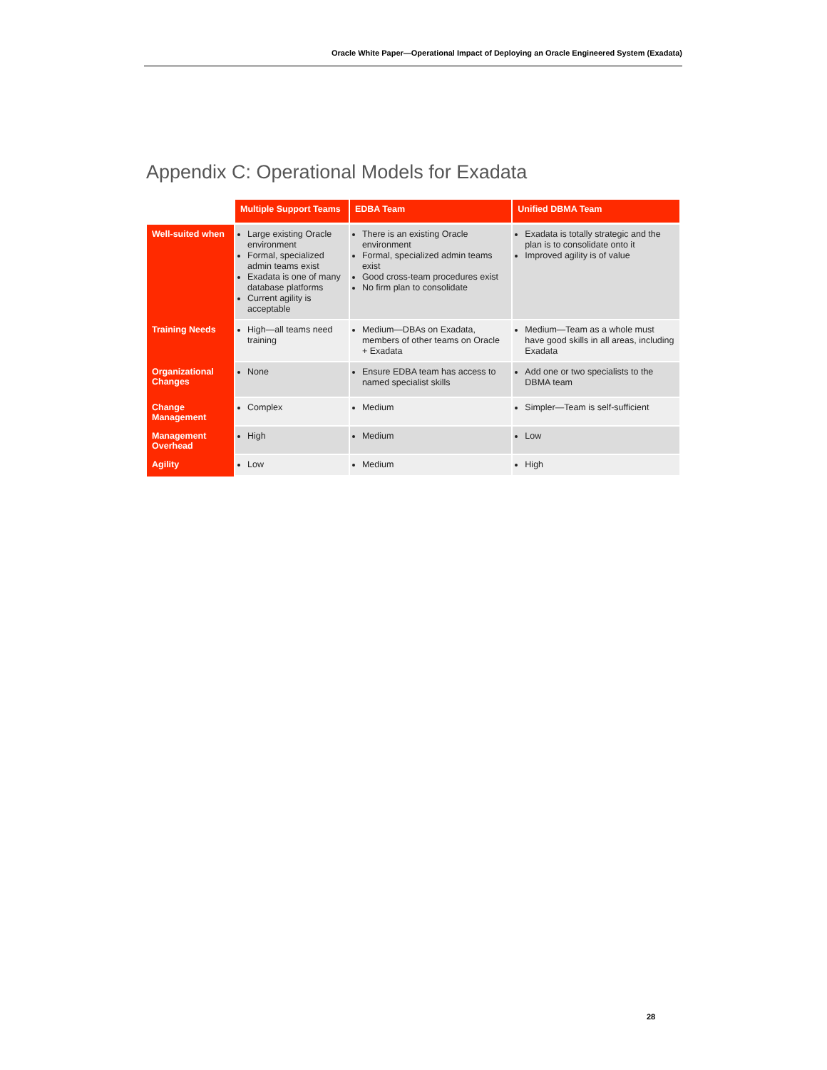Oracle White Paper—Operational Impact of Deploying an Oracle Engineered System (Exadata)
Appendix C: Operational Models for Exadata
| | Multiple Support Teams | EDBA Team | Unified DBMA Team |
| --- | --- | --- | --- |
| Well-suited when | Large existing Oracle environment Formal, specialized admin teams exist Exadata is one of many database platforms Current agility is acceptable | There is an existing Oracle environment Formal, specialized admin teams exist Good cross-team procedures exist No firm plan to consolidate | Exadata is totally strategic and the plan is to consolidate onto it Improved agility is of value |
| Training Needs | High—all teams need training | Medium—DBAs on Exadata, members of other teams on Oracle + Exadata | Medium—Team as a whole must have good skills in all areas, including Exadata |
| Organizational Changes | None | Ensure EDBA team has access to named specialist skills | Add one or two specialists to the DBMA team |
| Change Management | Complex | Medium | Simpler—Team is self-sufficient |
| Management Overhead | High | Medium | Low |
| Agility | Low | Medium | High |
28